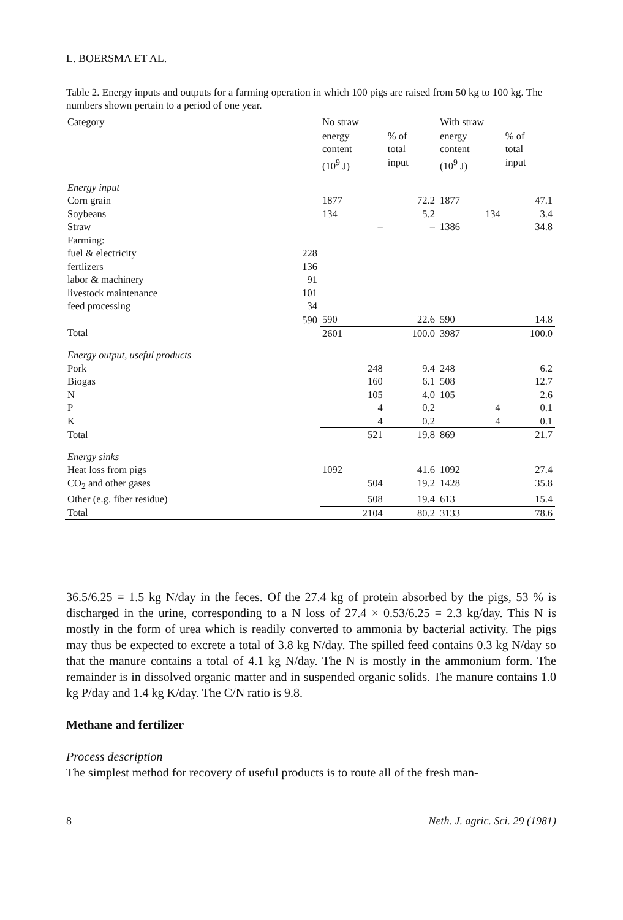L. BOERSMA ET AL.
Table 2. Energy inputs and outputs for a farming operation in which 100 pigs are raised from 50 kg to 100 kg. The numbers shown pertain to a period of one year.
| Category | | No straw | | With straw | |
| --- | --- | --- | --- | --- | --- |
| | | energy content (10<sup>9</sup> J) | % of total input | energy content (10<sup>9</sup> J) | % of total input |
| Energy input | | | | | |
| Corn grain | | 1877 | 72.2 | 1877 | 47.1 |
| Soybeans | | 134 | 5.2 | 134 | 3.4 |
| Straw | | – | – | 1386 | 34.8 |
| Farming: | | | | | |
| fuel & electricity | 228 | | | | |
| fertlizers | 136 | | | | |
| labor & machinery | 91 | | | | |
| livestock maintenance | 101 | | | | |
| feed processing | 34 | | | | |
| | 590 | 590 | 22.6 | 590 | 14.8 |
| Total | | 2601 | 100.0 | 3987 | 100.0 |
| Energy output, useful products | | | | | |
| Pork | | 248 | 9.4 | 248 | 6.2 |
| Biogas | | 160 | 6.1 | 508 | 12.7 |
| N | | 105 | 4.0 | 105 | 2.6 |
| P | | 4 | 0.2 | 4 | 0.1 |
| K | | 4 | 0.2 | 4 | 0.1 |
| Total | | 521 | 19.8 | 869 | 21.7 |
| Energy sinks | | | | | |
| Heat loss from pigs | | 1092 | 41.6 | 1092 | 27.4 |
| CO<sub>2</sub> and other gases | | 504 | 19.2 | 1428 | 35.8 |
| Other (e.g. fiber residue) | | 508 | 19.4 | 613 | 15.4 |
| Total | | 2104 | 80.2 | 3133 | 78.6 |
36.5/6.25 = 1.5 kg N/day in the feces. Of the 27.4 kg of protein absorbed by the pigs, 53 % is discharged in the urine, corresponding to a N loss of 27.4 × 0.53/6.25 = 2.3 kg/day. This N is mostly in the form of urea which is readily converted to ammonia by bacterial activity. The pigs may thus be expected to excrete a total of 3.8 kg N/day. The spilled feed contains 0.3 kg N/day so that the manure contains a total of 4.1 kg N/day. The N is mostly in the ammonium form. The remainder is in dissolved organic matter and in suspended organic solids. The manure contains 1.0 kg P/day and 1.4 kg K/day. The C/N ratio is 9.8.
Methane and fertilizer
Process description
The simplest method for recovery of useful products is to route all of the fresh man-
8 Neth. J. agric. Sci. 29 (1981)